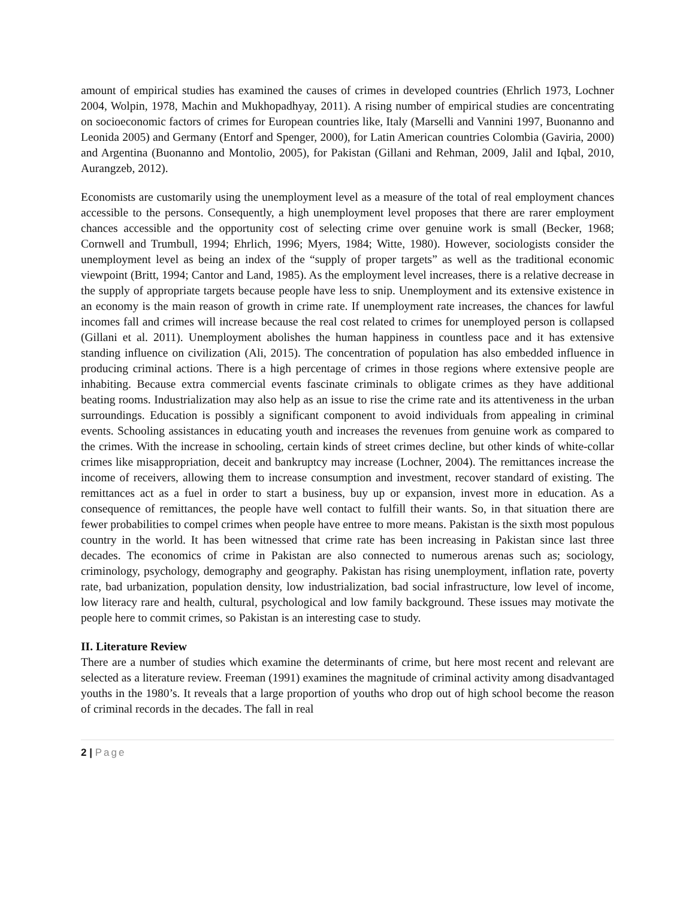amount of empirical studies has examined the causes of crimes in developed countries (Ehrlich 1973, Lochner 2004, Wolpin, 1978, Machin and Mukhopadhyay, 2011). A rising number of empirical studies are concentrating on socioeconomic factors of crimes for European countries like, Italy (Marselli and Vannini 1997, Buonanno and Leonida 2005) and Germany (Entorf and Spenger, 2000), for Latin American countries Colombia (Gaviria, 2000) and Argentina (Buonanno and Montolio, 2005), for Pakistan (Gillani and Rehman, 2009, Jalil and Iqbal, 2010, Aurangzeb, 2012).
Economists are customarily using the unemployment level as a measure of the total of real employment chances accessible to the persons. Consequently, a high unemployment level proposes that there are rarer employment chances accessible and the opportunity cost of selecting crime over genuine work is small (Becker, 1968; Cornwell and Trumbull, 1994; Ehrlich, 1996; Myers, 1984; Witte, 1980). However, sociologists consider the unemployment level as being an index of the “supply of proper targets” as well as the traditional economic viewpoint (Britt, 1994; Cantor and Land, 1985). As the employment level increases, there is a relative decrease in the supply of appropriate targets because people have less to snip. Unemployment and its extensive existence in an economy is the main reason of growth in crime rate. If unemployment rate increases, the chances for lawful incomes fall and crimes will increase because the real cost related to crimes for unemployed person is collapsed (Gillani et al. 2011). Unemployment abolishes the human happiness in countless pace and it has extensive standing influence on civilization (Ali, 2015). The concentration of population has also embedded influence in producing criminal actions. There is a high percentage of crimes in those regions where extensive people are inhabiting. Because extra commercial events fascinate criminals to obligate crimes as they have additional beating rooms. Industrialization may also help as an issue to rise the crime rate and its attentiveness in the urban surroundings. Education is possibly a significant component to avoid individuals from appealing in criminal events. Schooling assistances in educating youth and increases the revenues from genuine work as compared to the crimes. With the increase in schooling, certain kinds of street crimes decline, but other kinds of white-collar crimes like misappropriation, deceit and bankruptcy may increase (Lochner, 2004). The remittances increase the income of receivers, allowing them to increase consumption and investment, recover standard of existing. The remittances act as a fuel in order to start a business, buy up or expansion, invest more in education. As a consequence of remittances, the people have well contact to fulfill their wants. So, in that situation there are fewer probabilities to compel crimes when people have entree to more means. Pakistan is the sixth most populous country in the world. It has been witnessed that crime rate has been increasing in Pakistan since last three decades. The economics of crime in Pakistan are also connected to numerous arenas such as; sociology, criminology, psychology, demography and geography. Pakistan has rising unemployment, inflation rate, poverty rate, bad urbanization, population density, low industrialization, bad social infrastructure, low level of income, low literacy rare and health, cultural, psychological and low family background. These issues may motivate the people here to commit crimes, so Pakistan is an interesting case to study.
II. Literature Review
There are a number of studies which examine the determinants of crime, but here most recent and relevant are selected as a literature review. Freeman (1991) examines the magnitude of criminal activity among disadvantaged youths in the 1980’s. It reveals that a large proportion of youths who drop out of high school become the reason of criminal records in the decades. The fall in real
2 | Page